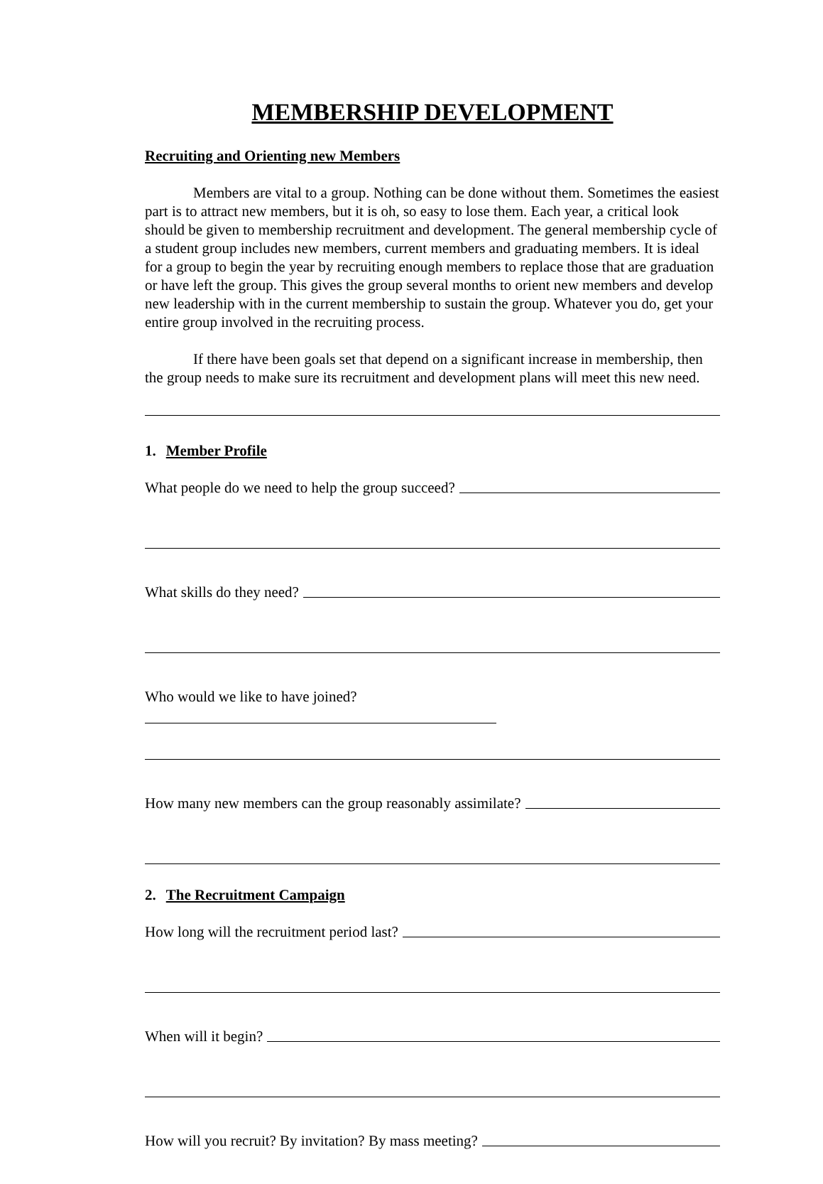MEMBERSHIP DEVELOPMENT
Recruiting and Orienting new Members
Members are vital to a group. Nothing can be done without them. Sometimes the easiest part is to attract new members, but it is oh, so easy to lose them. Each year, a critical look should be given to membership recruitment and development. The general membership cycle of a student group includes new members, current members and graduating members. It is ideal for a group to begin the year by recruiting enough members to replace those that are graduation or have left the group. This gives the group several months to orient new members and develop new leadership with in the current membership to sustain the group. Whatever you do, get your entire group involved in the recruiting process.
If there have been goals set that depend on a significant increase in membership, then the group needs to make sure its recruitment and development plans will meet this new need.
1. Member Profile
What people do we need to help the group succeed?
What skills do they need?
Who would we like to have joined?
How many new members can the group reasonably assimilate?
2. The Recruitment Campaign
How long will the recruitment period last?
When will it begin?
How will you recruit? By invitation? By mass meeting?